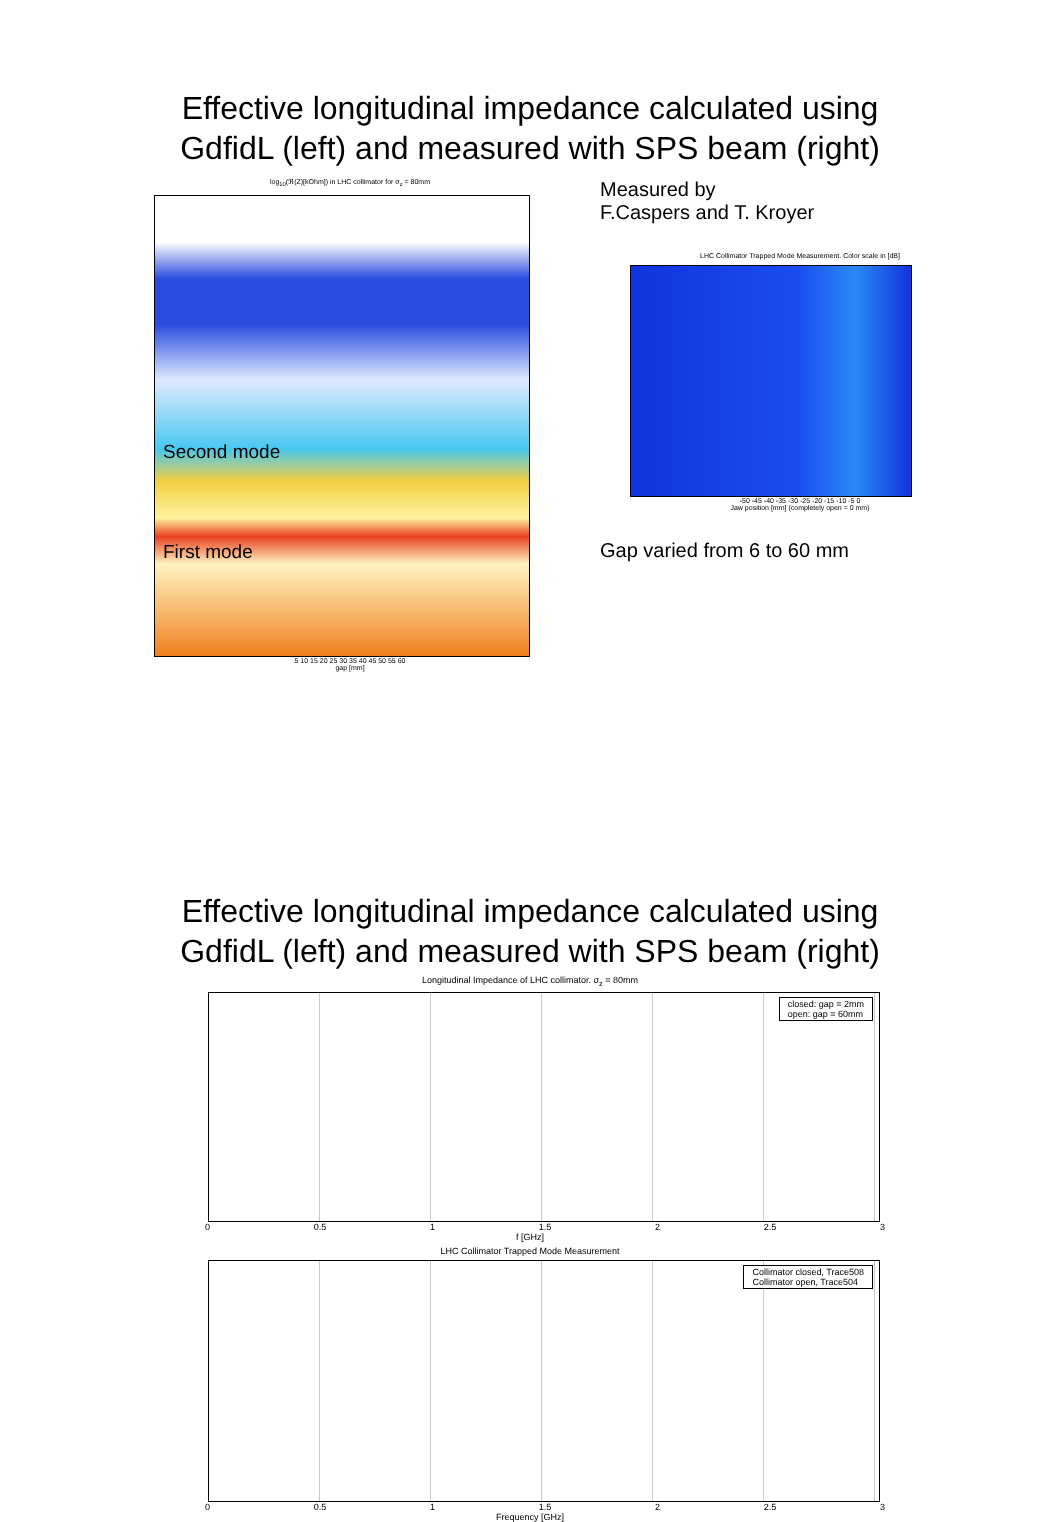Effective longitudinal impedance calculated using
GdfidL (left) and measured with SPS beam (right)
log<sub>10</sub>(ℜ(Z)[kOhm]) in LHC collimator for σ<sub>z</sub> = 80mm
Second mode
First mode
5 10 15 20 25 30 35 40 45 50 55 60
gap [mm]
Measured by
F.Caspers and T. Kroyer
LHC Collimator Trapped Mode Measurement. Color scale in [dB]
-50 -45 -40 -35 -30 -25 -20 -15 -10 -5 0
Jaw position [mm] (completely open = 0 mm)
Gap varied from 6 to 60 mm
Effective longitudinal impedance calculated using
GdfidL (left) and measured with SPS beam (right)
Longitudinal Impedance of LHC collimator. σ<sub>z</sub> = 80mm
closed: gap = 2mm
open: gap = 60mm
0 0.5 1 1.5 2 2.5 3
f [GHz]
LHC Collimator Trapped Mode Measurement
Collimator closed, Trace508
Collimator open, Trace504
0 0.5 1 1.5 2 2.5 3
Frequency [GHz]